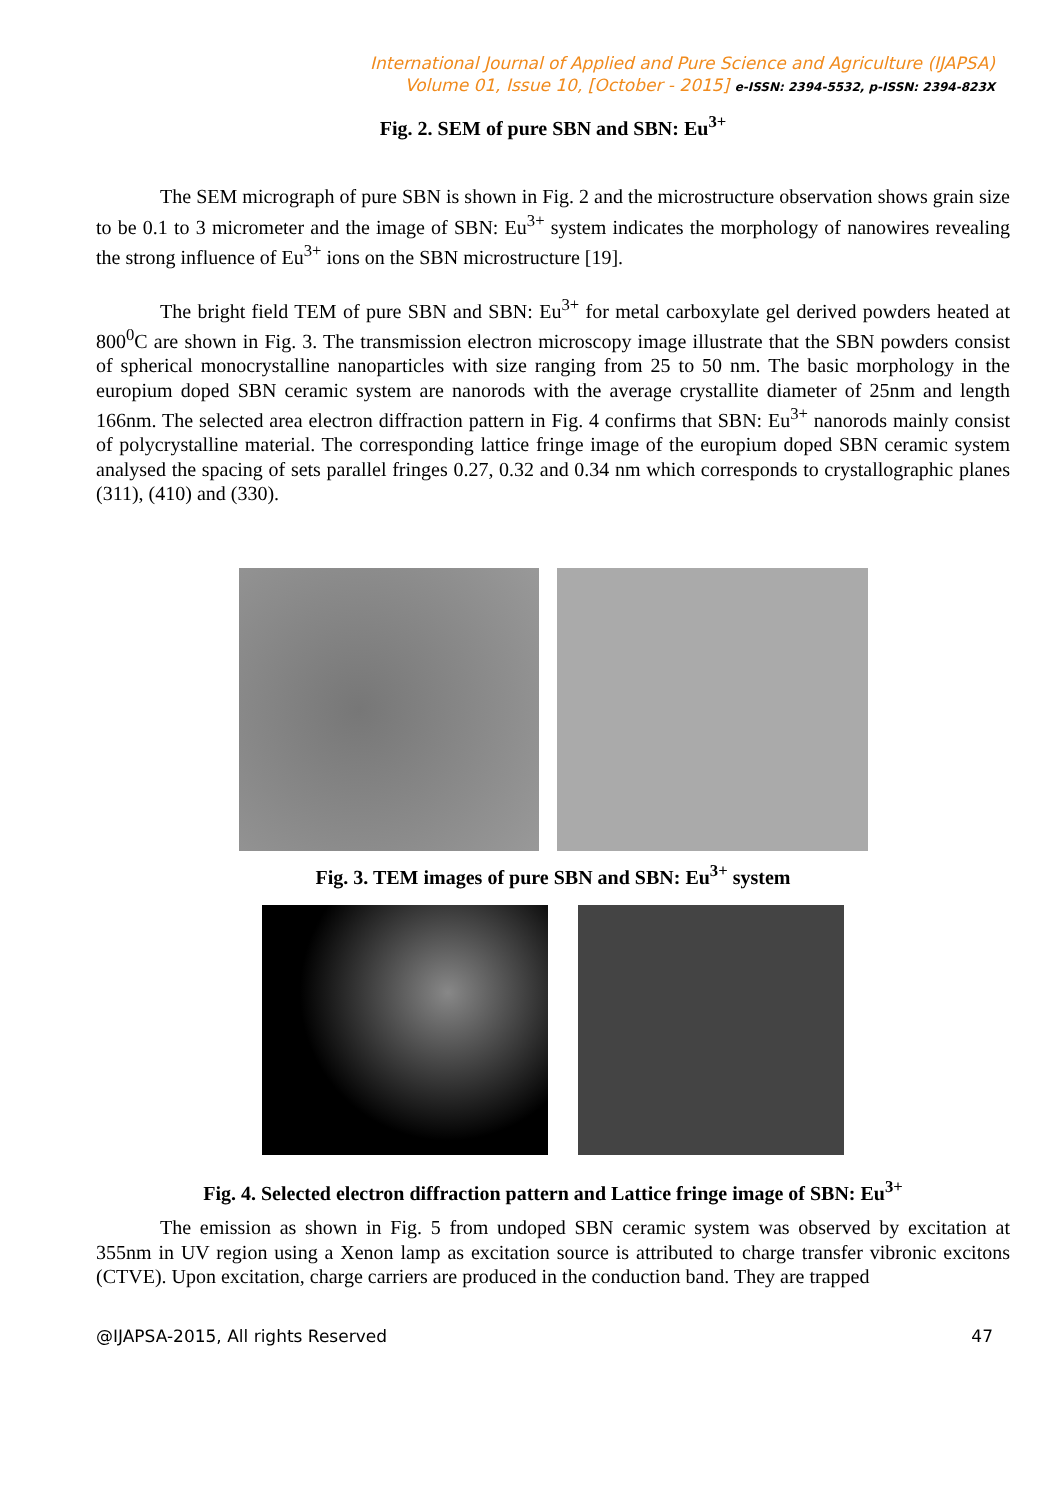International Journal of Applied and Pure Science and Agriculture (IJAPSA)
Volume 01, Issue 10, [October - 2015] e-ISSN: 2394-5532, p-ISSN: 2394-823X
Fig. 2. SEM of pure SBN and SBN: Eu<sup>3+</sup>
The SEM micrograph of pure SBN is shown in Fig. 2 and the microstructure observation shows grain size to be 0.1 to 3 micrometer and the image of SBN: Eu<sup>3+</sup> system indicates the morphology of nanowires revealing the strong influence of Eu<sup>3+</sup> ions on the SBN microstructure [19].
The bright field TEM of pure SBN and SBN: Eu<sup>3+</sup> for metal carboxylate gel derived powders heated at 800<sup>0</sup>C are shown in Fig. 3. The transmission electron microscopy image illustrate that the SBN powders consist of spherical monocrystalline nanoparticles with size ranging from 25 to 50 nm. The basic morphology in the europium doped SBN ceramic system are nanorods with the average crystallite diameter of 25nm and length 166nm. The selected area electron diffraction pattern in Fig. 4 confirms that SBN: Eu<sup>3+</sup> nanorods mainly consist of polycrystalline material. The corresponding lattice fringe image of the europium doped SBN ceramic system analysed the spacing of sets parallel fringes 0.27, 0.32 and 0.34 nm which corresponds to crystallographic planes (311), (410) and (330).
Fig. 3. TEM images of pure SBN and SBN: Eu<sup>3+</sup> system
Fig. 4. Selected electron diffraction pattern and Lattice fringe image of SBN: Eu<sup>3+</sup>
The emission as shown in Fig. 5 from undoped SBN ceramic system was observed by excitation at 355nm in UV region using a Xenon lamp as excitation source is attributed to charge transfer vibronic excitons (CTVE). Upon excitation, charge carriers are produced in the conduction band. They are trapped
@IJAPSA-2015, All rights Reserved 47